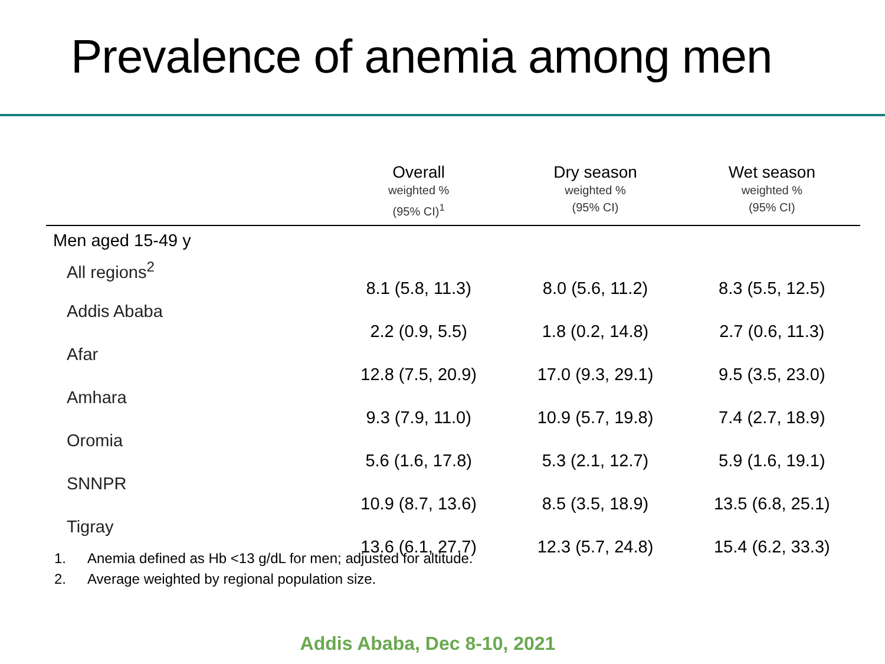Prevalence of anemia among men
| | Overall weighted % (95% CI)<sup>1</sup> | Dry season weighted % (95% CI) | Wet season weighted % (95% CI) |
| --- | --- | --- | --- |
| Men aged 15-49 y | | | |
| All regions<sup>2</sup> | 8.1 (5.8, 11.3) | 8.0 (5.6, 11.2) | 8.3 (5.5, 12.5) |
| Addis Ababa | 2.2 (0.9, 5.5) | 1.8 (0.2, 14.8) | 2.7 (0.6, 11.3) |
| Afar | 12.8 (7.5, 20.9) | 17.0 (9.3, 29.1) | 9.5 (3.5, 23.0) |
| Amhara | 9.3 (7.9, 11.0) | 10.9 (5.7, 19.8) | 7.4 (2.7, 18.9) |
| Oromia | 5.6 (1.6, 17.8) | 5.3 (2.1, 12.7) | 5.9 (1.6, 19.1) |
| SNNPR | 10.9 (8.7, 13.6) | 8.5 (3.5, 18.9) | 13.5 (6.8, 25.1) |
| Tigray | 13.6 (6.1, 27.7) | 12.3 (5.7, 24.8) | 15.4 (6.2, 33.3) |
1. Anemia defined as Hb <13 g/dL for men; adjusted for altitude.
2. Average weighted by regional population size.
Addis Ababa, Dec 8-10, 2021